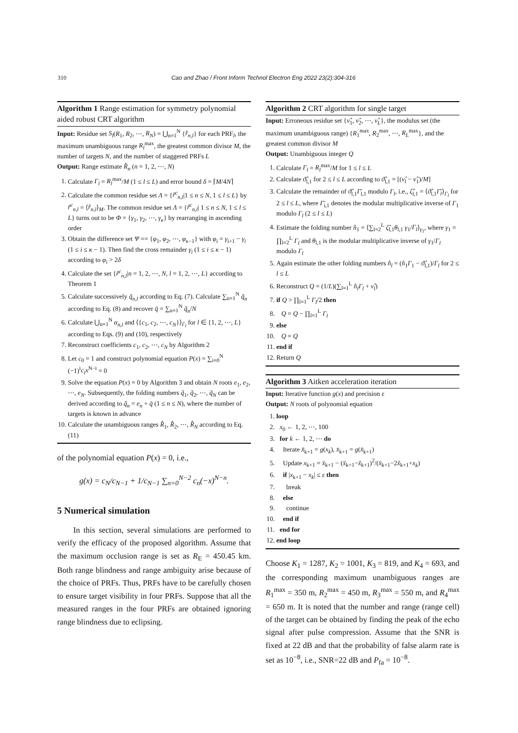310 Cao and Zhao / Front Inform Technol Electron Eng 2022 23(2):304-316
Algorithm 1 Range estimation for symmetry polynomial aided robust CRT algorithm
Input: Residue set S<sub>l</sub>(R<sub>1</sub>, R<sub>2</sub>, ⋯, R<sub>N</sub>) = ⋃<sub>n=1</sub><sup>N</sup> {r̂<sub>n,l</sub>} for each PRF<sub>l</sub>, the maximum unambiguous range R<sub>l</sub><sup>max</sup>, the greatest common divisor M, the number of targets N, and the number of staggered PRFs L
Output: Range estimate R̂<sub>n</sub> (n = 1, 2, ⋯, N)
1. Calculate Γ<sub>l</sub> = R<sub>l</sub><sup>max</sup>/M (1 ≤ l ≤ L) and error bound δ = ⌈M/4N⌉
2. Calculate the common residue set Λ = {r̃<sup>c</sup><sub>n,l</sub>|1 ≤ n ≤ N, 1 ≤ l ≤ L} by r̃<sup>c</sup><sub>n,l</sub> = ⟨r̂<sub>n,l</sub>⟩<sub>M</sub>. The common residue set Λ = {r̃<sup>c</sup><sub>n,l</sub>| 1 ≤ n ≤ N, 1 ≤ l ≤ L} turns out to be Φ = {γ<sub>1</sub>, γ<sub>2</sub>, ⋯, γ<sub>κ</sub>} by rearranging in ascending order
3. Obtain the difference set Ψ == {φ<sub>1</sub>, φ<sub>2</sub>, ⋯, φ<sub>κ−1</sub>} with φ<sub>i</sub> = γ<sub>i+1</sub> − γ<sub>i</sub> (1 ≤ i ≤ κ − 1). Then find the cross remainder γ<sub>i</sub> (1 ≤ i ≤ κ − 1) according to φ<sub>i</sub> > 2δ
4. Calculate the set {r̃<sup>c</sup><sub>n,l</sub>|n = 1, 2, ⋯, N, l = 1, 2, ⋯, L} according to Theorem 1
5. Calculate successively q̃<sub>n,l</sub> according to Eq. (7). Calculate ∑<sub>n=1</sub><sup>N</sup> q̃<sub>n</sub> according to Eq. (8) and recover q̄ = ∑<sub>n=1</sub><sup>N</sup> q̃<sub>n</sub>/N
6. Calculate ⋃<sub>n=1</sub><sup>N</sup> α<sub>n,l</sub> and ⟨{c<sub>1</sub>, c<sub>2</sub>, ⋯, c<sub>N</sub>}⟩<sub>Γ<sub>l</sub></sub> for l ∈ {1, 2, ⋯, L} according to Eqs. (9) and (10), respectively
7. Reconstruct coefficients c<sub>1</sub>, c<sub>2</sub>, ⋯, c<sub>N</sub> by Algorithm 2
8. Let c<sub>0</sub> = 1 and construct polynomial equation P(x) = ∑<sub>i=0</sub><sup>N</sup> (−1)<sup>i</sup>c<sub>i</sub>x<sup>N−i</sup> = 0
9. Solve the equation P(x) = 0 by Algorithm 3 and obtain N roots e<sub>1</sub>, e<sub>2</sub>, ⋯, e<sub>N</sub>. Subsequently, the folding numbers q̃<sub>1</sub>, q̃<sub>2</sub>, ⋯, q̃<sub>N</sub> can be derived according to q̃<sub>n</sub> = e<sub>n</sub> + q̄ (1 ≤ n ≤ N), where the number of targets is known in advance
10. Calculate the unambiguous ranges R̂<sub>1</sub>, R̂<sub>2</sub>, ⋯, R̂<sub>N</sub> according to Eq. (11)
of the polynomial equation P(x) = 0, i.e.,
g(x) = c<sub>N</sub>/c<sub>N−1</sub> + 1/c<sub>N−1</sub> ∑<sub>n=0</sub><sup>N−2</sup> c<sub>n</sub>(−x)<sup>N−n</sup>.
5 Numerical simulation
In this section, several simulations are performed to verify the efficacy of the proposed algorithm. Assume that the maximum occlusion range is set as R<sub>E</sub> = 450.45 km. Both range blindness and range ambiguity arise because of the choice of PRFs. Thus, PRFs have to be carefully chosen to ensure target visibility in four PRFs. Suppose that all the measured ranges in the four PRFs are obtained ignoring range blindness due to eclipsing.
Algorithm 2 CRT algorithm for single target
Input: Erroneous residue set {ν̂<sub>1</sub>, ν̂<sub>2</sub>, ⋯, ν̂<sub>L</sub>}, the modulus set (the maximum unambiguous range) {R<sub>1</sub><sup>max</sup>, R<sub>2</sub><sup>max</sup>, ⋯, R<sub>L</sub><sup>max</sup>}, and the greatest common divisor M
Output: Unambiguous integer Q
1. Calculate Γ<sub>l</sub> = R<sub>l</sub><sup>max</sup>/M for 1 ≤ l ≤ L
2. Calculate ϑ̂<sub>l,1</sub> for 2 ≤ l ≤ L according to ϑ̂<sub>l,1</sub> = [(ν̂<sub>l</sub> − ν̂<sub>1</sub>)/M]
3. Calculate the remainder of ϑ̂<sub>l,1</sub>Γ̄<sub>l,1</sub> modulo Γ<sub>l</sub>, i.e., ζ̂<sub>l,1</sub> = ⟨ϑ̂<sub>l,1</sub>Γ̄<sub>l</sub>⟩<sub>Γ<sub>l</sub></sub> for 2 ≤ l ≤ L, where Γ̄<sub>i,1</sub> denotes the modular multiplicative inverse of Γ<sub>1</sub> modulo Γ<sub>l</sub> (2 ≤ l ≤ L)
4. Estimate the folding number n̂<sub>1</sub> = ⟨∑<sub>l=2</sub><sup>L</sup> ζ̂<sub>l,1</sub>θ<sub>l,1</sub> γ<sub>1</sub>/Γ<sub>l</sub>⟩<sub>γ<sub>1</sub></sub>, where γ<sub>1</sub> = ∏<sub>l=2</sub><sup>L</sup> Γ<sub>l</sub> and θ<sub>l,1</sub> is the modular multiplicative inverse of γ<sub>1</sub>/Γ<sub>l</sub> modulo Γ<sub>l</sub>
5. Again estimate the other folding numbers n̂<sub>l</sub> = (n̂<sub>1</sub>Γ<sub>1</sub> − ϑ̂<sub>l,1</sub>)/Γ<sub>l</sub> for 2 ≤ l ≤ L
6. Reconstruct Q = (1/L)(∑<sub>l=1</sub><sup>L</sup> n̂<sub>l</sub>Γ<sub>l</sub> + ν̂<sub>l</sub>)
7. if Q > ∏<sub>l=1</sub><sup>L</sup> Γ<sub>l</sub>/2 then
8. Q = Q − ∏<sub>l=1</sub><sup>L</sup> Γ<sub>l</sub>
9. else
10. Q = Q
11. end if
12. Return Q
Algorithm 3 Aitken acceleration iteration
Input: Iterative function g(x) and precision ε
Output: N roots of polynomial equation
1. loop
2. x<sub>0</sub> ← 1, 2, ⋯, 100
3. for k ← 1, 2, ⋯ do
4. Iterate x̃<sub>k+1</sub> = g(x<sub>k</sub>), x̄<sub>k+1</sub> = g(x̃<sub>k+1</sub>)
5. Update x<sub>k+1</sub> = x̄<sub>k+1</sub> − (x̄<sub>k+1</sub>−x̃<sub>k+1</sub>)<sup>2</sup>/(x̄<sub>k+1</sub>−2x̃<sub>k+1</sub>+x<sub>k</sub>)
6. if |x<sub>k+1</sub> − x<sub>k</sub>| ≤ ε then
7. break
8. else
9. continue
10. end if
11. end for
12. end loop
Choose K<sub>1</sub> = 1287, K<sub>2</sub> = 1001, K<sub>3</sub> = 819, and K<sub>4</sub> = 693, and the corresponding maximum unambiguous ranges are R<sub>1</sub><sup>max</sup> = 350 m, R<sub>2</sub><sup>max</sup> = 450 m, R<sub>3</sub><sup>max</sup> = 550 m, and R<sub>4</sub><sup>max</sup> = 650 m. It is noted that the number and range (range cell) of the target can be obtained by finding the peak of the echo signal after pulse compression. Assume that the SNR is fixed at 22 dB and that the probability of false alarm rate is set as 10<sup>−8</sup>, i.e., SNR=22 dB and P<sub>fa</sub> = 10<sup>−8</sup>.